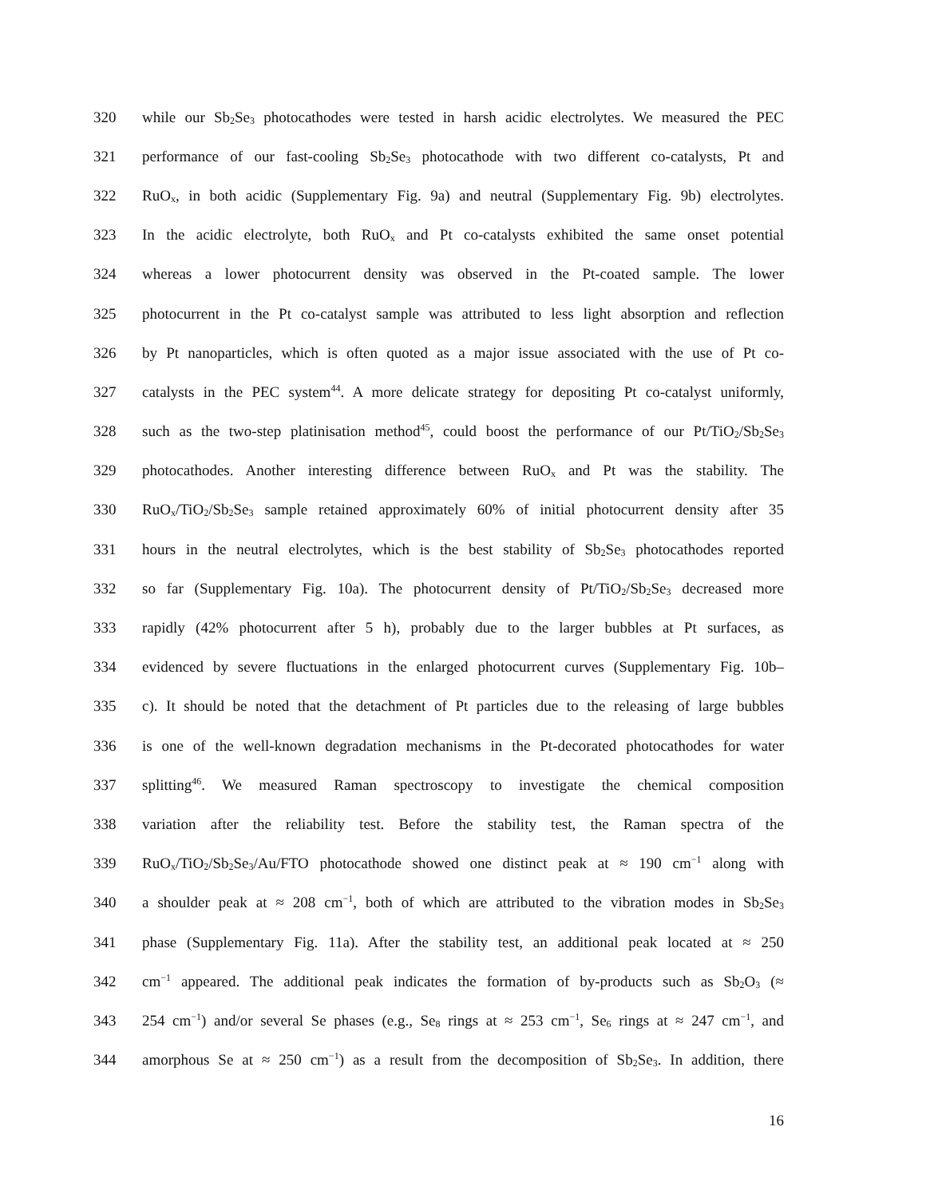320 while our Sb<sub>2</sub>Se<sub>3</sub> photocathodes were tested in harsh acidic electrolytes. We measured the PEC
321 performance of our fast-cooling Sb<sub>2</sub>Se<sub>3</sub> photocathode with two different co-catalysts, Pt and
322 RuO<sub>x</sub>, in both acidic (Supplementary Fig. 9a) and neutral (Supplementary Fig. 9b) electrolytes.
323 In the acidic electrolyte, both RuO<sub>x</sub> and Pt co-catalysts exhibited the same onset potential
324 whereas a lower photocurrent density was observed in the Pt-coated sample. The lower
325 photocurrent in the Pt co-catalyst sample was attributed to less light absorption and reflection
326 by Pt nanoparticles, which is often quoted as a major issue associated with the use of Pt co-
327 catalysts in the PEC system<sup>44</sup>. A more delicate strategy for depositing Pt co-catalyst uniformly,
328 such as the two-step platinisation method<sup>45</sup>, could boost the performance of our Pt/TiO<sub>2</sub>/Sb<sub>2</sub>Se<sub>3</sub>
329 photocathodes. Another interesting difference between RuO<sub>x</sub> and Pt was the stability. The
330 RuO<sub>x</sub>/TiO<sub>2</sub>/Sb<sub>2</sub>Se<sub>3</sub> sample retained approximately 60% of initial photocurrent density after 35
331 hours in the neutral electrolytes, which is the best stability of Sb<sub>2</sub>Se<sub>3</sub> photocathodes reported
332 so far (Supplementary Fig. 10a). The photocurrent density of Pt/TiO<sub>2</sub>/Sb<sub>2</sub>Se<sub>3</sub> decreased more
333 rapidly (42% photocurrent after 5 h), probably due to the larger bubbles at Pt surfaces, as
334 evidenced by severe fluctuations in the enlarged photocurrent curves (Supplementary Fig. 10b–
335 c). It should be noted that the detachment of Pt particles due to the releasing of large bubbles
336 is one of the well-known degradation mechanisms in the Pt-decorated photocathodes for water
337 splitting<sup>46</sup>. We measured Raman spectroscopy to investigate the chemical composition
338 variation after the reliability test. Before the stability test, the Raman spectra of the
339 RuO<sub>x</sub>/TiO<sub>2</sub>/Sb<sub>2</sub>Se<sub>3</sub>/Au/FTO photocathode showed one distinct peak at ≈ 190 cm<sup>−1</sup> along with
340 a shoulder peak at ≈ 208 cm<sup>−1</sup>, both of which are attributed to the vibration modes in Sb<sub>2</sub>Se<sub>3</sub>
341 phase (Supplementary Fig. 11a). After the stability test, an additional peak located at ≈ 250
342 cm<sup>−1</sup> appeared. The additional peak indicates the formation of by-products such as Sb<sub>2</sub>O<sub>3</sub> (≈
343 254 cm<sup>−1</sup>) and/or several Se phases (e.g., Se<sub>8</sub> rings at ≈ 253 cm<sup>−1</sup>, Se<sub>6</sub> rings at ≈ 247 cm<sup>−1</sup>, and
344 amorphous Se at ≈ 250 cm<sup>−1</sup>) as a result from the decomposition of Sb<sub>2</sub>Se<sub>3</sub>. In addition, there
16